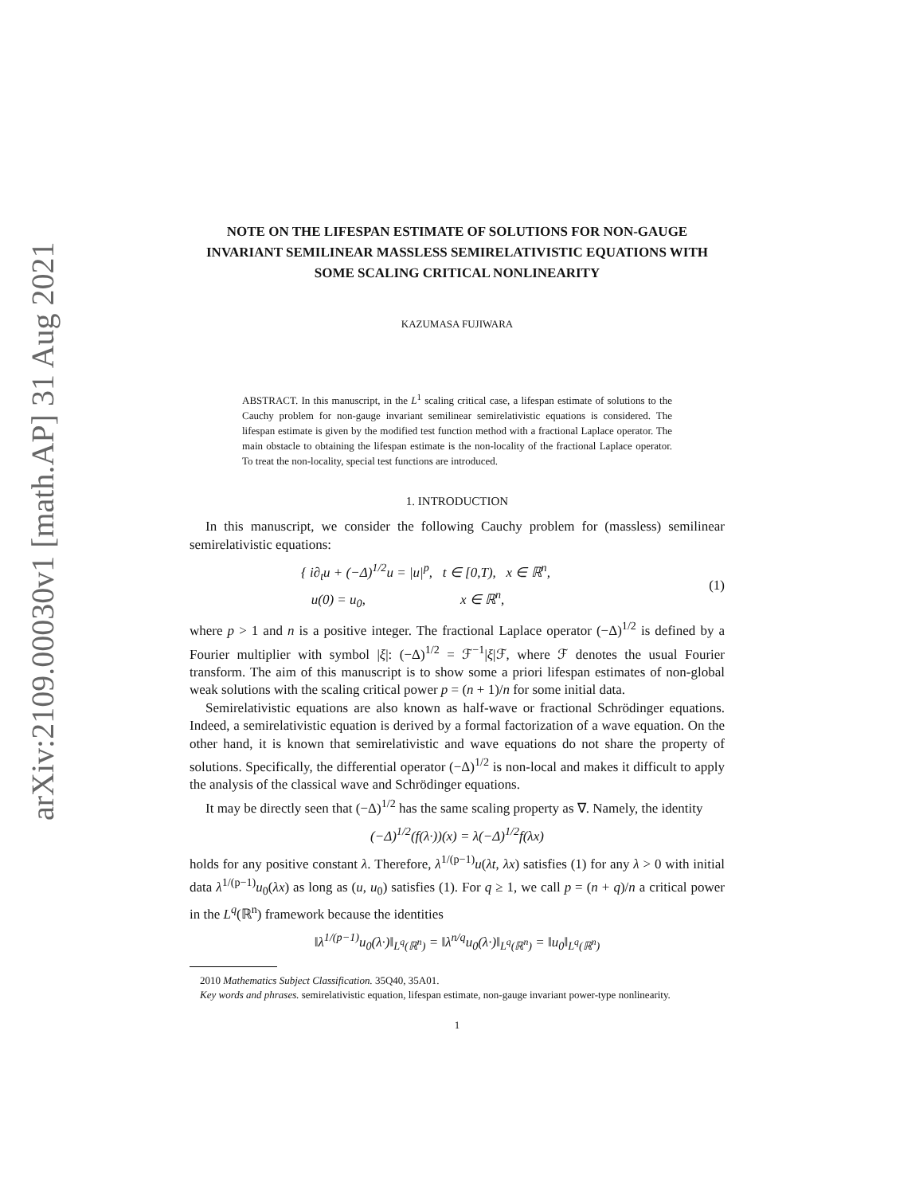arXiv:2109.00030v1 [math.AP] 31 Aug 2021
NOTE ON THE LIFESPAN ESTIMATE OF SOLUTIONS FOR NON-GAUGE INVARIANT SEMILINEAR MASSLESS SEMIRELATIVISTIC EQUATIONS WITH SOME SCALING CRITICAL NONLINEARITY
KAZUMASA FUJIWARA
ABSTRACT. In this manuscript, in the L<sup>1</sup> scaling critical case, a lifespan estimate of solutions to the Cauchy problem for non-gauge invariant semilinear semirelativistic equations is considered. The lifespan estimate is given by the modified test function method with a fractional Laplace operator. The main obstacle to obtaining the lifespan estimate is the non-locality of the fractional Laplace operator. To treat the non-locality, special test functions are introduced.
1. INTRODUCTION
In this manuscript, we consider the following Cauchy problem for (massless) semilinear semirelativistic equations:
{ i∂<sub>t</sub>u + (−Δ)<sup>1/2</sup>u = |u|<sup>p</sup>, t ∈ [0,T), x ∈ ℝ<sup>n</sup>,
u(0) = u<sub>0</sub>, x ∈ ℝ<sup>n</sup>,
(1)
where p > 1 and n is a positive integer. The fractional Laplace operator (−Δ)<sup>1/2</sup> is defined by a Fourier multiplier with symbol |ξ|: (−Δ)<sup>1/2</sup> = ℱ<sup>−1</sup>|ξ|ℱ, where ℱ denotes the usual Fourier transform. The aim of this manuscript is to show some a priori lifespan estimates of non-global weak solutions with the scaling critical power p = (n + 1)/n for some initial data.
Semirelativistic equations are also known as half-wave or fractional Schrödinger equations. Indeed, a semirelativistic equation is derived by a formal factorization of a wave equation. On the other hand, it is known that semirelativistic and wave equations do not share the property of solutions. Specifically, the differential operator (−Δ)<sup>1/2</sup> is non-local and makes it difficult to apply the analysis of the classical wave and Schrödinger equations.
It may be directly seen that (−Δ)<sup>1/2</sup> has the same scaling property as ∇. Namely, the identity
(−Δ)<sup>1/2</sup>(f(λ·))(x) = λ(−Δ)<sup>1/2</sup>f(λx)
holds for any positive constant λ. Therefore, λ<sup>1/(p−1)</sup>u(λt, λx) satisfies (1) for any λ > 0 with initial data λ<sup>1/(p−1)</sup>u<sub>0</sub>(λx) as long as (u, u<sub>0</sub>) satisfies (1). For q ≥ 1, we call p = (n + q)/n a critical power in the L<sup>q</sup>(ℝ<sup>n</sup>) framework because the identities
‖λ<sup>1/(p−1)</sup>u<sub>0</sub>(λ·)‖<sub>L<sup>q</sup>(ℝ<sup>n</sup>)</sub> = ‖λ<sup>n/q</sup>u<sub>0</sub>(λ·)‖<sub>L<sup>q</sup>(ℝ<sup>n</sup>)</sub> = ‖u<sub>0</sub>‖<sub>L<sup>q</sup>(ℝ<sup>n</sup>)</sub>
2010 Mathematics Subject Classification. 35Q40, 35A01.
Key words and phrases. semirelativistic equation, lifespan estimate, non-gauge invariant power-type nonlinearity.
1